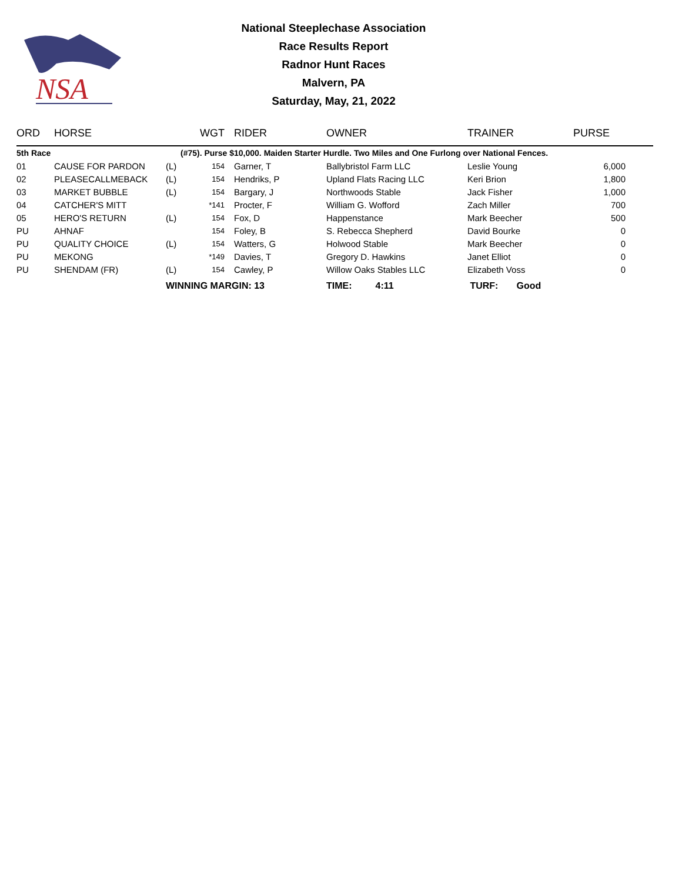NSA
National Steeplechase Association
Race Results Report
Radnor Hunt Races
Malvern, PA
Saturday, May, 21, 2022
| ORD | HORSE | | WGT | | RIDER | OWNER | TRAINER | PURSE |
| --- | --- | --- | --- | --- | --- | --- | --- | --- |
| 5th Race | | | (#75). Purse $10,000. Maiden Starter Hurdle. Two Miles and One Furlong over National Fences. | | | | | |
| 01 | CAUSE FOR PARDON | (L) | 154 | | Garner, T | Ballybristol Farm LLC | Leslie Young | 6,000 |
| 02 | PLEASECALLMEBACK | (L) | 154 | | Hendriks, P | Upland Flats Racing LLC | Keri Brion | 1,800 |
| 03 | MARKET BUBBLE | (L) | 154 | | Bargary, J | Northwoods Stable | Jack Fisher | 1,000 |
| 04 | CATCHER'S MITT | | *141 | | Procter, F | William G. Wofford | Zach Miller | 700 |
| 05 | HERO'S RETURN | (L) | 154 | | Fox, D | Happenstance | Mark Beecher | 500 |
| PU | AHNAF | | 154 | | Foley, B | S. Rebecca Shepherd | David Bourke | 0 |
| PU | QUALITY CHOICE | (L) | 154 | | Watters, G | Holwood Stable | Mark Beecher | 0 |
| PU | MEKONG | | *149 | | Davies, T | Gregory D. Hawkins | Janet Elliot | 0 |
| PU | SHENDAM (FR) | (L) | 154 | | Cawley, P | Willow Oaks Stables LLC | Elizabeth Voss | 0 |
| | | WINNING MARGIN: 13 | | | | TIME: 4:11 | TURF: Good | |